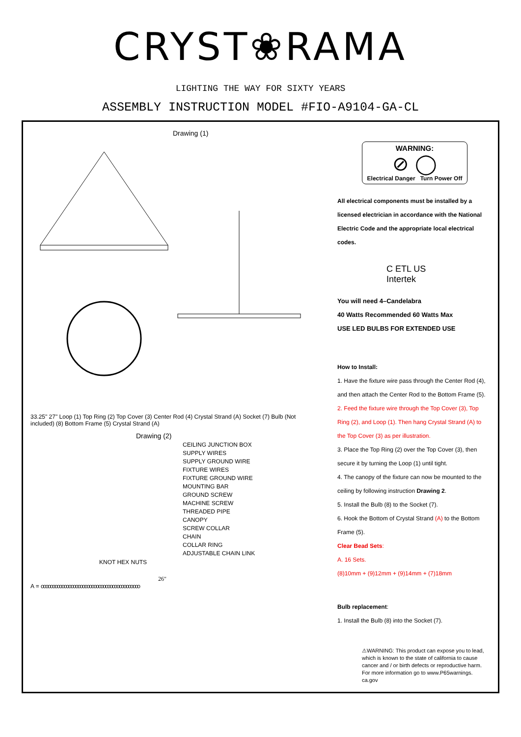CRYST❀RAMA
LIGHTING THE WAY FOR SIXTY YEARS
ASSEMBLY INSTRUCTION MODEL #FIO-A9104-GA-CL
Drawing (1)
33.25" 27" Loop (1) Top Ring (2) Top Cover (3) Center Rod (4) Crystal Strand (A) Socket (7) Bulb (Not included) (8) Bottom Frame (5) Crystal Strand (A)
Drawing (2)
CEILING JUNCTION BOX
SUPPLY WIRES
SUPPLY GROUND WIRE
FIXTURE WIRES
FIXTURE GROUND WIRE
MOUNTING BAR
GROUND SCREW
MACHINE SCREW
THREADED PIPE
CANOPY
SCREW COLLAR
CHAIN
COLLAR RING
ADJUSTABLE CHAIN LINK
KNOT HEX NUTS
26″
A = ooooooooooooooooooooooooooooooooooooooooooo
WARNING:
⊘ ◯
Electrical Danger Turn Power Off
All electrical components must be installed by a licensed electrician in accordance with the National Electric Code and the appropriate local electrical codes.
C ETL US
Intertek
You will need 4–Candelabra
40 Watts Recommended 60 Watts Max
USE LED BULBS FOR EXTENDED USE
How to Install:
1. Have the fixture wire pass through the Center Rod (4), and then attach the Center Rod to the Bottom Frame (5).
2. Feed the fixture wire through the Top Cover (3), Top Ring (2), and Loop (1). Then hang Crystal Strand (A) to the Top Cover (3) as per illustration.
3. Place the Top Ring (2) over the Top Cover (3), then secure it by turning the Loop (1) until tight.
4. The canopy of the fixture can now be mounted to the ceiling by following instruction Drawing 2.
5. Install the Bulb (8) to the Socket (7).
6. Hook the Bottom of Crystal Strand (A) to the Bottom Frame (5).
Clear Bead Sets:
A. 16 Sets.
(8)10mm + (9)12mm + (9)14mm + (7)18mm
Bulb replacement:
1. Install the Bulb (8) into the Socket (7).
⚠WARNING: This product can expose you to lead, which is known to the state of california to cause cancer and / or birth defects or reproductive harm. For more information go to www.P65warnings. ca.gov